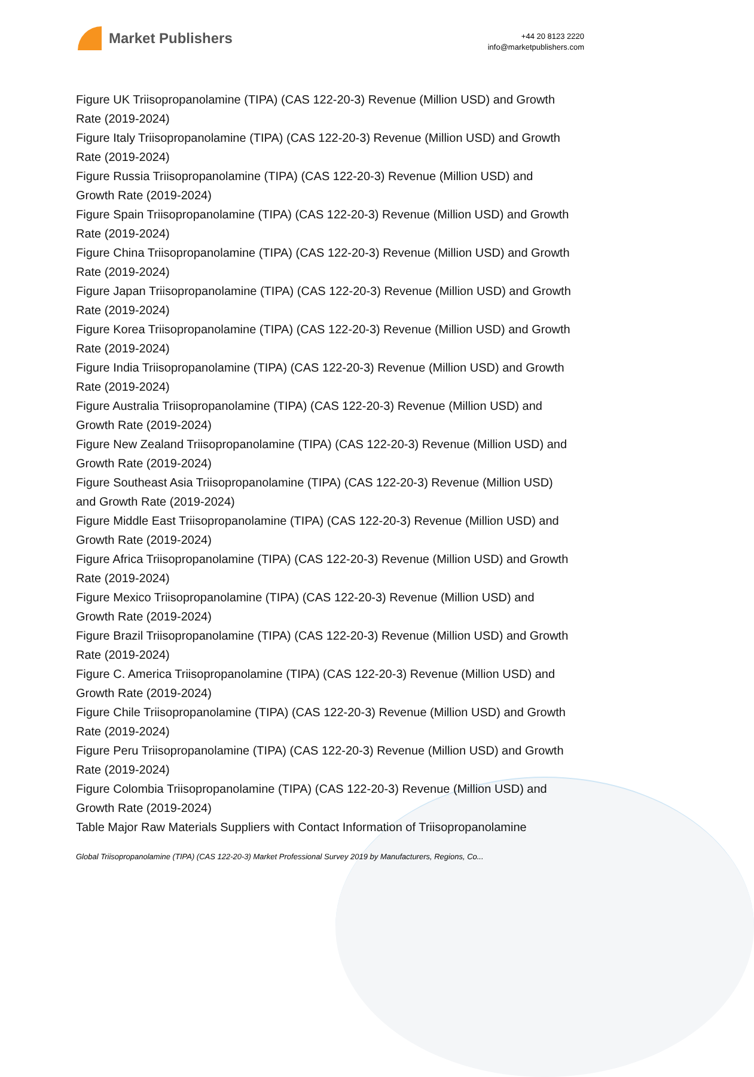Market Publishers
+44 20 8123 2220
info@marketpublishers.com
Figure UK Triisopropanolamine (TIPA) (CAS 122-20-3) Revenue (Million USD) and Growth Rate (2019-2024)
Figure Italy Triisopropanolamine (TIPA) (CAS 122-20-3) Revenue (Million USD) and Growth Rate (2019-2024)
Figure Russia Triisopropanolamine (TIPA) (CAS 122-20-3) Revenue (Million USD) and Growth Rate (2019-2024)
Figure Spain Triisopropanolamine (TIPA) (CAS 122-20-3) Revenue (Million USD) and Growth Rate (2019-2024)
Figure China Triisopropanolamine (TIPA) (CAS 122-20-3) Revenue (Million USD) and Growth Rate (2019-2024)
Figure Japan Triisopropanolamine (TIPA) (CAS 122-20-3) Revenue (Million USD) and Growth Rate (2019-2024)
Figure Korea Triisopropanolamine (TIPA) (CAS 122-20-3) Revenue (Million USD) and Growth Rate (2019-2024)
Figure India Triisopropanolamine (TIPA) (CAS 122-20-3) Revenue (Million USD) and Growth Rate (2019-2024)
Figure Australia Triisopropanolamine (TIPA) (CAS 122-20-3) Revenue (Million USD) and Growth Rate (2019-2024)
Figure New Zealand Triisopropanolamine (TIPA) (CAS 122-20-3) Revenue (Million USD) and Growth Rate (2019-2024)
Figure Southeast Asia Triisopropanolamine (TIPA) (CAS 122-20-3) Revenue (Million USD) and Growth Rate (2019-2024)
Figure Middle East Triisopropanolamine (TIPA) (CAS 122-20-3) Revenue (Million USD) and Growth Rate (2019-2024)
Figure Africa Triisopropanolamine (TIPA) (CAS 122-20-3) Revenue (Million USD) and Growth Rate (2019-2024)
Figure Mexico Triisopropanolamine (TIPA) (CAS 122-20-3) Revenue (Million USD) and Growth Rate (2019-2024)
Figure Brazil Triisopropanolamine (TIPA) (CAS 122-20-3) Revenue (Million USD) and Growth Rate (2019-2024)
Figure C. America Triisopropanolamine (TIPA) (CAS 122-20-3) Revenue (Million USD) and Growth Rate (2019-2024)
Figure Chile Triisopropanolamine (TIPA) (CAS 122-20-3) Revenue (Million USD) and Growth Rate (2019-2024)
Figure Peru Triisopropanolamine (TIPA) (CAS 122-20-3) Revenue (Million USD) and Growth Rate (2019-2024)
Figure Colombia Triisopropanolamine (TIPA) (CAS 122-20-3) Revenue (Million USD) and Growth Rate (2019-2024)
Table Major Raw Materials Suppliers with Contact Information of Triisopropanolamine
Global Triisopropanolamine (TIPA) (CAS 122-20-3) Market Professional Survey 2019 by Manufacturers, Regions, Co...